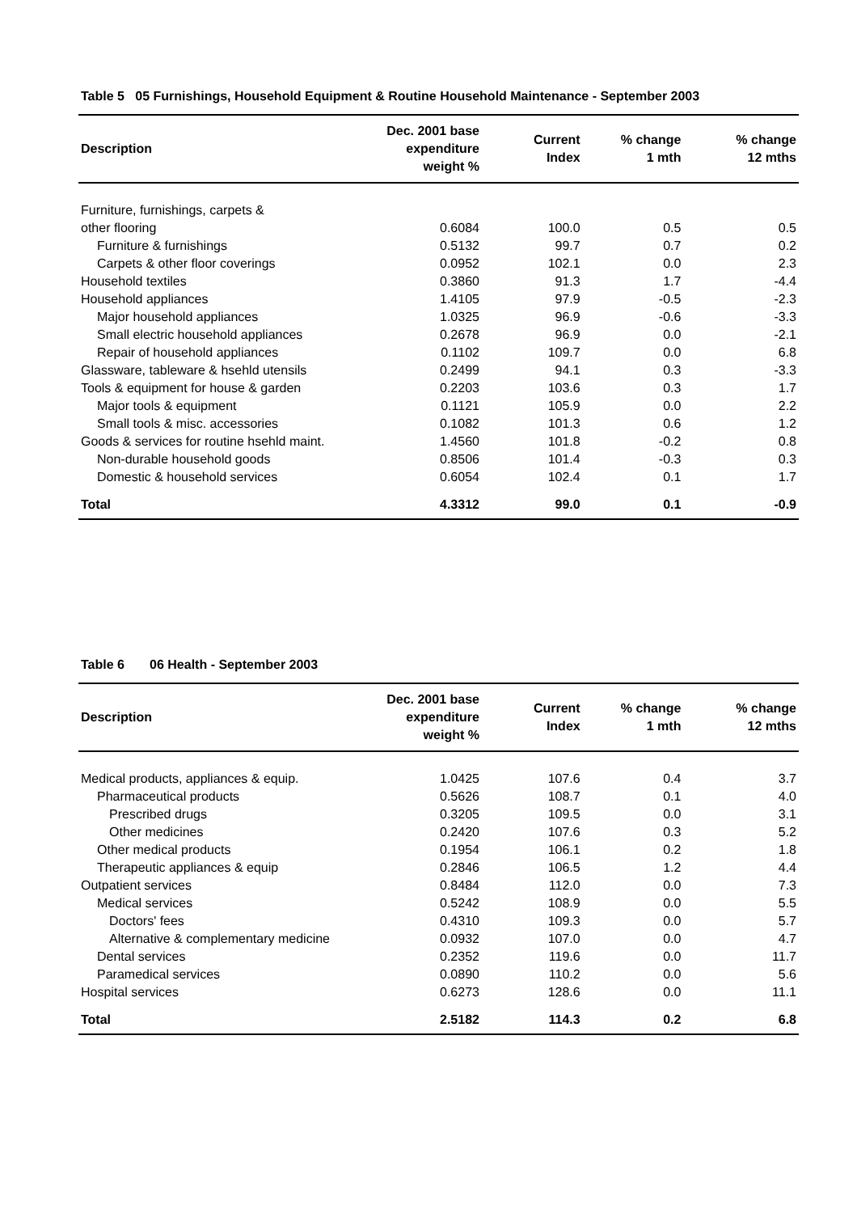Table 5 05 Furnishings, Household Equipment & Routine Household Maintenance - September 2003
| Description | Dec. 2001 base expenditure weight % | Current Index | % change 1 mth | % change 12 mths |
| --- | --- | --- | --- | --- |
| Furniture, furnishings, carpets & | | | | |
| other flooring | 0.6084 | 100.0 | 0.5 | 0.5 |
| Furniture & furnishings | 0.5132 | 99.7 | 0.7 | 0.2 |
| Carpets & other floor coverings | 0.0952 | 102.1 | 0.0 | 2.3 |
| Household textiles | 0.3860 | 91.3 | 1.7 | -4.4 |
| Household appliances | 1.4105 | 97.9 | -0.5 | -2.3 |
| Major household appliances | 1.0325 | 96.9 | -0.6 | -3.3 |
| Small electric household appliances | 0.2678 | 96.9 | 0.0 | -2.1 |
| Repair of household appliances | 0.1102 | 109.7 | 0.0 | 6.8 |
| Glassware, tableware & hsehld utensils | 0.2499 | 94.1 | 0.3 | -3.3 |
| Tools & equipment for house & garden | 0.2203 | 103.6 | 0.3 | 1.7 |
| Major tools & equipment | 0.1121 | 105.9 | 0.0 | 2.2 |
| Small tools & misc. accessories | 0.1082 | 101.3 | 0.6 | 1.2 |
| Goods & services for routine hsehld maint. | 1.4560 | 101.8 | -0.2 | 0.8 |
| Non-durable household goods | 0.8506 | 101.4 | -0.3 | 0.3 |
| Domestic & household services | 0.6054 | 102.4 | 0.1 | 1.7 |
| Total | 4.3312 | 99.0 | 0.1 | -0.9 |
Table 6 06 Health - September 2003
| Description | Dec. 2001 base expenditure weight % | Current Index | % change 1 mth | % change 12 mths |
| --- | --- | --- | --- | --- |
| Medical products, appliances & equip. | 1.0425 | 107.6 | 0.4 | 3.7 |
| Pharmaceutical products | 0.5626 | 108.7 | 0.1 | 4.0 |
| Prescribed drugs | 0.3205 | 109.5 | 0.0 | 3.1 |
| Other medicines | 0.2420 | 107.6 | 0.3 | 5.2 |
| Other medical products | 0.1954 | 106.1 | 0.2 | 1.8 |
| Therapeutic appliances & equip | 0.2846 | 106.5 | 1.2 | 4.4 |
| Outpatient services | 0.8484 | 112.0 | 0.0 | 7.3 |
| Medical services | 0.5242 | 108.9 | 0.0 | 5.5 |
| Doctors' fees | 0.4310 | 109.3 | 0.0 | 5.7 |
| Alternative & complementary medicine | 0.0932 | 107.0 | 0.0 | 4.7 |
| Dental services | 0.2352 | 119.6 | 0.0 | 11.7 |
| Paramedical services | 0.0890 | 110.2 | 0.0 | 5.6 |
| Hospital services | 0.6273 | 128.6 | 0.0 | 11.1 |
| Total | 2.5182 | 114.3 | 0.2 | 6.8 |